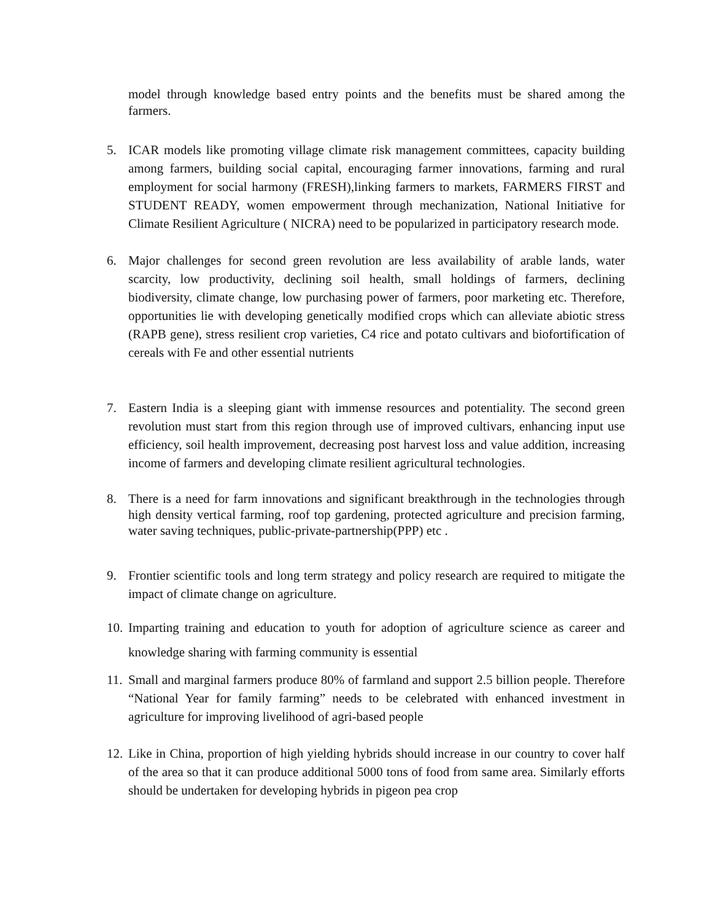model through knowledge based entry points and the benefits must be shared among the farmers.
5. ICAR models like promoting village climate risk management committees, capacity building among farmers, building social capital, encouraging farmer innovations, farming and rural employment for social harmony (FRESH),linking farmers to markets, FARMERS FIRST and STUDENT READY, women empowerment through mechanization, National Initiative for Climate Resilient Agriculture ( NICRA) need to be popularized in participatory research mode.
6. Major challenges for second green revolution are less availability of arable lands, water scarcity, low productivity, declining soil health, small holdings of farmers, declining biodiversity, climate change, low purchasing power of farmers, poor marketing etc. Therefore, opportunities lie with developing genetically modified crops which can alleviate abiotic stress (RAPB gene), stress resilient crop varieties, C4 rice and potato cultivars and biofortification of cereals with Fe and other essential nutrients
7. Eastern India is a sleeping giant with immense resources and potentiality. The second green revolution must start from this region through use of improved cultivars, enhancing input use efficiency, soil health improvement, decreasing post harvest loss and value addition, increasing income of farmers and developing climate resilient agricultural technologies.
8. There is a need for farm innovations and significant breakthrough in the technologies through high density vertical farming, roof top gardening, protected agriculture and precision farming, water saving techniques, public-private-partnership(PPP) etc .
9. Frontier scientific tools and long term strategy and policy research are required to mitigate the impact of climate change on agriculture.
10.
Imparting training and education to youth for adoption of agriculture science as career and knowledge sharing with farming community is essential
11.
Small and marginal farmers produce 80% of farmland and support 2.5 billion people. Therefore “National Year for family farming” needs to be celebrated with enhanced investment in agriculture for improving livelihood of agri-based people
12.
Like in China, proportion of high yielding hybrids should increase in our country to cover half of the area so that it can produce additional 5000 tons of food from same area. Similarly efforts should be undertaken for developing hybrids in pigeon pea crop